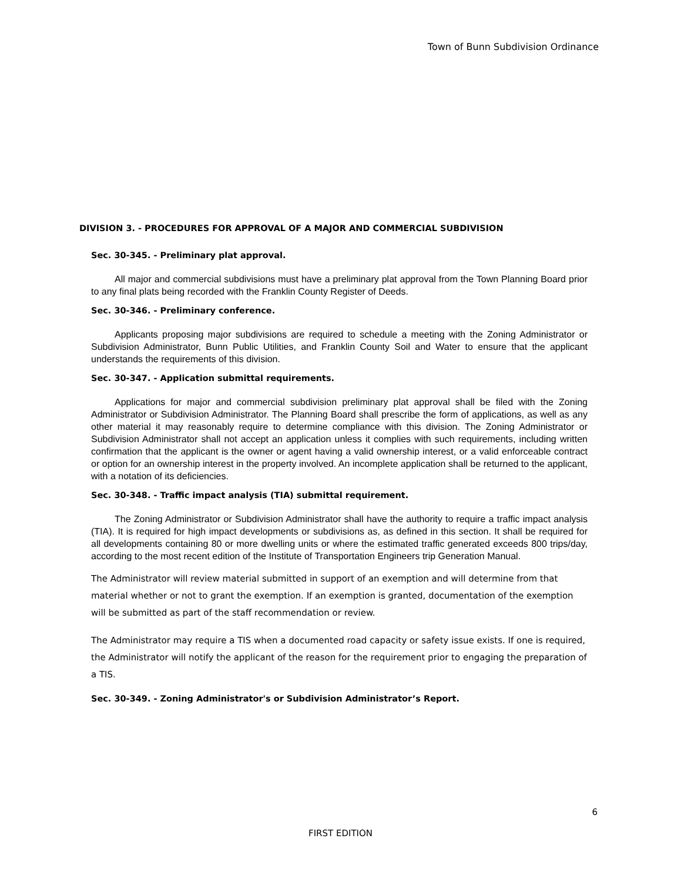Town of Bunn Subdivision Ordinance
DIVISION 3. - PROCEDURES FOR APPROVAL OF A MAJOR AND COMMERCIAL SUBDIVISION
Sec. 30-345. - Preliminary plat approval.
All major and commercial subdivisions must have a preliminary plat approval from the Town Planning Board prior to any final plats being recorded with the Franklin County Register of Deeds.
Sec. 30-346. - Preliminary conference.
Applicants proposing major subdivisions are required to schedule a meeting with the Zoning Administrator or Subdivision Administrator, Bunn Public Utilities, and Franklin County Soil and Water to ensure that the applicant understands the requirements of this division.
Sec. 30-347. - Application submittal requirements.
Applications for major and commercial subdivision preliminary plat approval shall be filed with the Zoning Administrator or Subdivision Administrator. The Planning Board shall prescribe the form of applications, as well as any other material it may reasonably require to determine compliance with this division. The Zoning Administrator or Subdivision Administrator shall not accept an application unless it complies with such requirements, including written confirmation that the applicant is the owner or agent having a valid ownership interest, or a valid enforceable contract or option for an ownership interest in the property involved. An incomplete application shall be returned to the applicant, with a notation of its deficiencies.
Sec. 30-348. - Traffic impact analysis (TIA) submittal requirement.
The Zoning Administrator or Subdivision Administrator shall have the authority to require a traffic impact analysis (TIA). It is required for high impact developments or subdivisions as, as defined in this section. It shall be required for all developments containing 80 or more dwelling units or where the estimated traffic generated exceeds 800 trips/day, according to the most recent edition of the Institute of Transportation Engineers trip Generation Manual.
The Administrator will review material submitted in support of an exemption and will determine from that material whether or not to grant the exemption. If an exemption is granted, documentation of the exemption will be submitted as part of the staff recommendation or review.
The Administrator may require a TIS when a documented road capacity or safety issue exists. If one is required, the Administrator will notify the applicant of the reason for the requirement prior to engaging the preparation of a TIS.
Sec. 30-349. - Zoning Administrator's or Subdivision Administrator’s Report.
6
FIRST EDITION